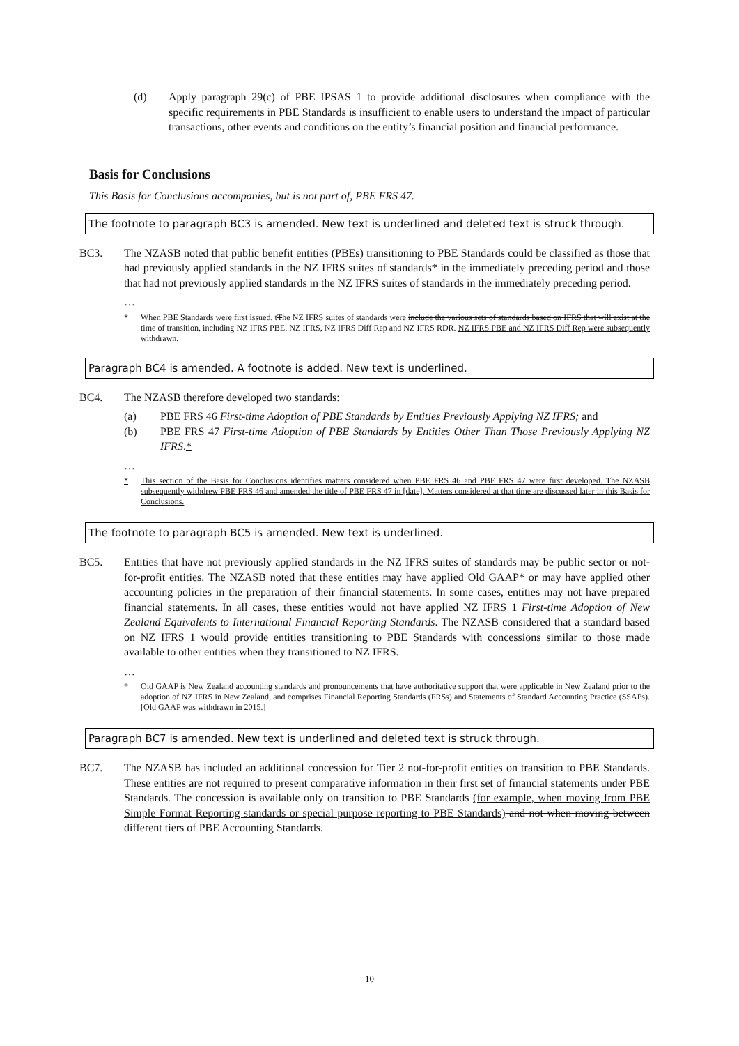(d) Apply paragraph 29(c) of PBE IPSAS 1 to provide additional disclosures when compliance with the specific requirements in PBE Standards is insufficient to enable users to understand the impact of particular transactions, other events and conditions on the entity’s financial position and financial performance.
Basis for Conclusions
This Basis for Conclusions accompanies, but is not part of, PBE FRS 47.
The footnote to paragraph BC3 is amended. New text is underlined and deleted text is struck through.
BC3. The NZASB noted that public benefit entities (PBEs) transitioning to PBE Standards could be classified as those that had previously applied standards in the NZ IFRS suites of standards* in the immediately preceding period and those that had not previously applied standards in the NZ IFRS suites of standards in the immediately preceding period.
…
* When PBE Standards were first issued, t The NZ IFRS suites of standards were include the various sets of standards based on IFRS that will exist at the time of transition, including NZ IFRS PBE, NZ IFRS, NZ IFRS Diff Rep and NZ IFRS RDR. NZ IFRS PBE and NZ IFRS Diff Rep were subsequently withdrawn.
Paragraph BC4 is amended. A footnote is added. New text is underlined.
BC4. The NZASB therefore developed two standards:
(a) PBE FRS 46 First-time Adoption of PBE Standards by Entities Previously Applying NZ IFRS; and
(b) PBE FRS 47 First-time Adoption of PBE Standards by Entities Other Than Those Previously Applying NZ IFRS.*
…
* This section of the Basis for Conclusions identifies matters considered when PBE FRS 46 and PBE FRS 47 were first developed. The NZASB subsequently withdrew PBE FRS 46 and amended the title of PBE FRS 47 in [date]. Matters considered at that time are discussed later in this Basis for Conclusions.
The footnote to paragraph BC5 is amended. New text is underlined.
BC5. Entities that have not previously applied standards in the NZ IFRS suites of standards may be public sector or not-for-profit entities. The NZASB noted that these entities may have applied Old GAAP* or may have applied other accounting policies in the preparation of their financial statements. In some cases, entities may not have prepared financial statements. In all cases, these entities would not have applied NZ IFRS 1 First-time Adoption of New Zealand Equivalents to International Financial Reporting Standards. The NZASB considered that a standard based on NZ IFRS 1 would provide entities transitioning to PBE Standards with concessions similar to those made available to other entities when they transitioned to NZ IFRS.
…
* Old GAAP is New Zealand accounting standards and pronouncements that have authoritative support that were applicable in New Zealand prior to the adoption of NZ IFRS in New Zealand, and comprises Financial Reporting Standards (FRSs) and Statements of Standard Accounting Practice (SSAPs). [Old GAAP was withdrawn in 2015.]
Paragraph BC7 is amended. New text is underlined and deleted text is struck through.
BC7. The NZASB has included an additional concession for Tier 2 not-for-profit entities on transition to PBE Standards. These entities are not required to present comparative information in their first set of financial statements under PBE Standards. The concession is available only on transition to PBE Standards (for example, when moving from PBE Simple Format Reporting standards or special purpose reporting to PBE Standards) and not when moving between different tiers of PBE Accounting Standards.
10